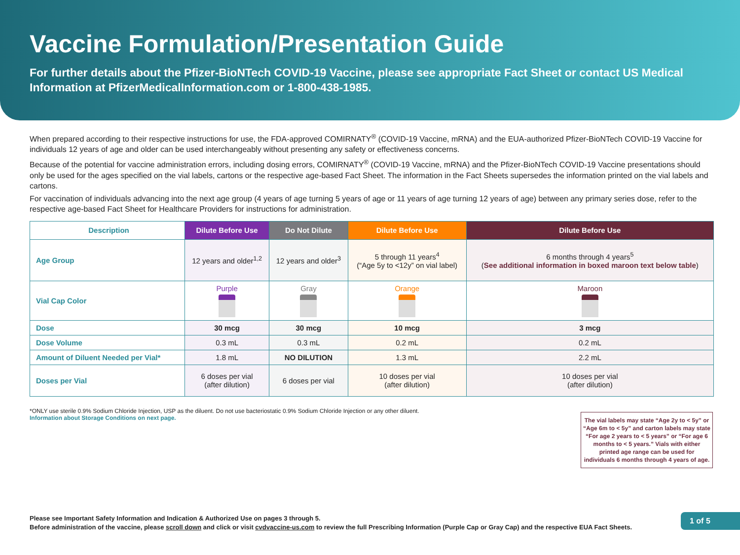Vaccine Formulation/Presentation Guide
For further details about the Pfizer-BioNTech COVID-19 Vaccine, please see appropriate Fact Sheet or contact US Medical Information at PfizerMedicalInformation.com or 1-800-438-1985.
When prepared according to their respective instructions for use, the FDA-approved COMIRNATY<sup>®</sup> (COVID-19 Vaccine, mRNA) and the EUA-authorized Pfizer-BioNTech COVID-19 Vaccine for individuals 12 years of age and older can be used interchangeably without presenting any safety or effectiveness concerns.
Because of the potential for vaccine administration errors, including dosing errors, COMIRNATY<sup>®</sup> (COVID-19 Vaccine, mRNA) and the Pfizer-BioNTech COVID-19 Vaccine presentations should only be used for the ages specified on the vial labels, cartons or the respective age-based Fact Sheet. The information in the Fact Sheets supersedes the information printed on the vial labels and cartons.
For vaccination of individuals advancing into the next age group (4 years of age turning 5 years of age or 11 years of age turning 12 years of age) between any primary series dose, refer to the respective age-based Fact Sheet for Healthcare Providers for instructions for administration.
| Description | Dilute Before Use | Do Not Dilute | Dilute Before Use | Dilute Before Use |
| --- | --- | --- | --- | --- |
| Age Group | 12 years and older<sup>1,2</sup> | 12 years and older<sup>3</sup> | 5 through 11 years<sup>4</sup> (“Age 5y to <12y” on vial label) | 6 months through 4 years<sup>5</sup> ( See additional information in boxed maroon text below table ) |
| Vial Cap Color | Purple | Gray | Orange | Maroon |
| Dose | 30 mcg | 30 mcg | 10 mcg | 3 mcg |
| Dose Volume | 0.3 mL | 0.3 mL | 0.2 mL | 0.2 mL |
| Amount of Diluent Needed per Vial* | 1.8 mL | NO DILUTION | 1.3 mL | 2.2 mL |
| Doses per Vial | 6 doses per vial (after dilution) | 6 doses per vial | 10 doses per vial (after dilution) | 10 doses per vial (after dilution) |
*ONLY use sterile 0.9% Sodium Chloride Injection, USP as the diluent. Do not use bacteriostatic 0.9% Sodium Chloride Injection or any other diluent.
Information about Storage Conditions on next page.
The vial labels may state “Age 2y to < 5y” or “Age 6m to < 5y” and carton labels may state “For age 2 years to < 5 years” or “For age 6 months to < 5 years.” Vials with either printed age range can be used for individuals 6 months through 4 years of age.
Please see Important Safety Information and Indication & Authorized Use on pages 3 through 5.
Before administration of the vaccine, please scroll down and click or visit cvdvaccine-us.com to review the full Prescribing Information (Purple Cap or Gray Cap) and the respective EUA Fact Sheets.
1 of 5